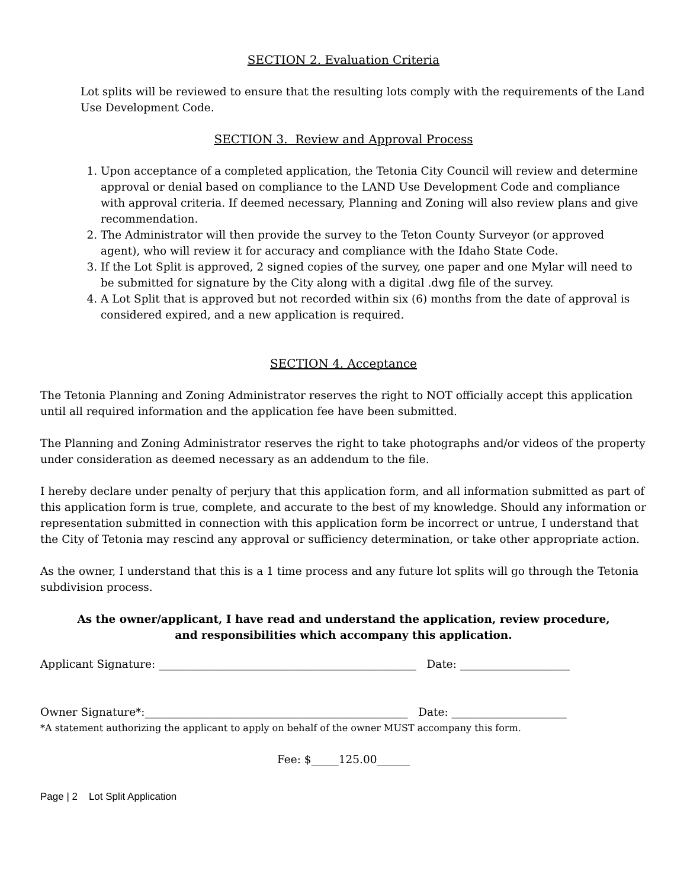SECTION 2. Evaluation Criteria
Lot splits will be reviewed to ensure that the resulting lots comply with the requirements of the Land Use Development Code.
SECTION 3. Review and Approval Process
1. Upon acceptance of a completed application, the Tetonia City Council will review and determine approval or denial based on compliance to the LAND Use Development Code and compliance with approval criteria. If deemed necessary, Planning and Zoning will also review plans and give recommendation.
2. The Administrator will then provide the survey to the Teton County Surveyor (or approved agent), who will review it for accuracy and compliance with the Idaho State Code.
3. If the Lot Split is approved, 2 signed copies of the survey, one paper and one Mylar will need to be submitted for signature by the City along with a digital .dwg file of the survey.
4. A Lot Split that is approved but not recorded within six (6) months from the date of approval is considered expired, and a new application is required.
SECTION 4. Acceptance
The Tetonia Planning and Zoning Administrator reserves the right to NOT officially accept this application until all required information and the application fee have been submitted.
The Planning and Zoning Administrator reserves the right to take photographs and/or videos of the property under consideration as deemed necessary as an addendum to the file.
I hereby declare under penalty of perjury that this application form, and all information submitted as part of this application form is true, complete, and accurate to the best of my knowledge. Should any information or representation submitted in connection with this application form be incorrect or untrue, I understand that the City of Tetonia may rescind any approval or sufficiency determination, or take other appropriate action.
As the owner, I understand that this is a 1 time process and any future lot splits will go through the Tetonia subdivision process.
As the owner/applicant, I have read and understand the application, review procedure, and responsibilities which accompany this application.
Applicant Signature: _______________________________________________ Date: ____________________
Owner Signature*:________________________________________________ Date: _____________________
*A statement authorizing the applicant to apply on behalf of the owner MUST accompany this form.
Fee: $_____125.00______
Page | 2 Lot Split Application